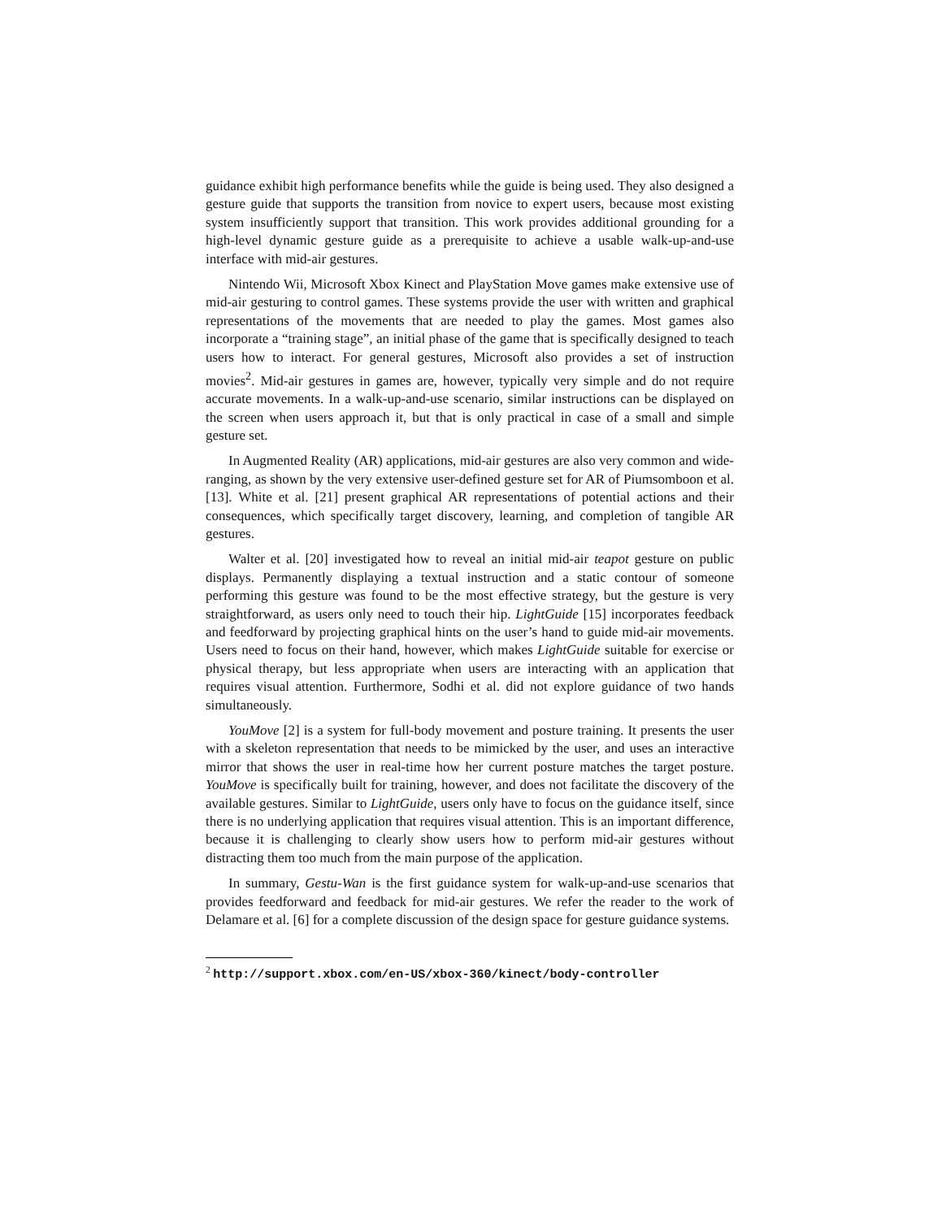guidance exhibit high performance benefits while the guide is being used. They also designed a gesture guide that supports the transition from novice to expert users, because most existing system insufficiently support that transition. This work provides additional grounding for a high-level dynamic gesture guide as a prerequisite to achieve a usable walk-up-and-use interface with mid-air gestures.
Nintendo Wii, Microsoft Xbox Kinect and PlayStation Move games make extensive use of mid-air gesturing to control games. These systems provide the user with written and graphical representations of the movements that are needed to play the games. Most games also incorporate a “training stage”, an initial phase of the game that is specifically designed to teach users how to interact. For general gestures, Microsoft also provides a set of instruction movies<sup>2</sup>. Mid-air gestures in games are, however, typically very simple and do not require accurate movements. In a walk-up-and-use scenario, similar instructions can be displayed on the screen when users approach it, but that is only practical in case of a small and simple gesture set.
In Augmented Reality (AR) applications, mid-air gestures are also very common and wide-ranging, as shown by the very extensive user-defined gesture set for AR of Piumsomboon et al. [13]. White et al. [21] present graphical AR representations of potential actions and their consequences, which specifically target discovery, learning, and completion of tangible AR gestures.
Walter et al. [20] investigated how to reveal an initial mid-air teapot gesture on public displays. Permanently displaying a textual instruction and a static contour of someone performing this gesture was found to be the most effective strategy, but the gesture is very straightforward, as users only need to touch their hip. LightGuide [15] incorporates feedback and feedforward by projecting graphical hints on the user’s hand to guide mid-air movements. Users need to focus on their hand, however, which makes LightGuide suitable for exercise or physical therapy, but less appropriate when users are interacting with an application that requires visual attention. Furthermore, Sodhi et al. did not explore guidance of two hands simultaneously.
YouMove [2] is a system for full-body movement and posture training. It presents the user with a skeleton representation that needs to be mimicked by the user, and uses an interactive mirror that shows the user in real-time how her current posture matches the target posture. YouMove is specifically built for training, however, and does not facilitate the discovery of the available gestures. Similar to LightGuide, users only have to focus on the guidance itself, since there is no underlying application that requires visual attention. This is an important difference, because it is challenging to clearly show users how to perform mid-air gestures without distracting them too much from the main purpose of the application.
In summary, Gestu-Wan is the first guidance system for walk-up-and-use scenarios that provides feedforward and feedback for mid-air gestures. We refer the reader to the work of Delamare et al. [6] for a complete discussion of the design space for gesture guidance systems.
<sup>2</sup> http://support.xbox.com/en-US/xbox-360/kinect/body-controller